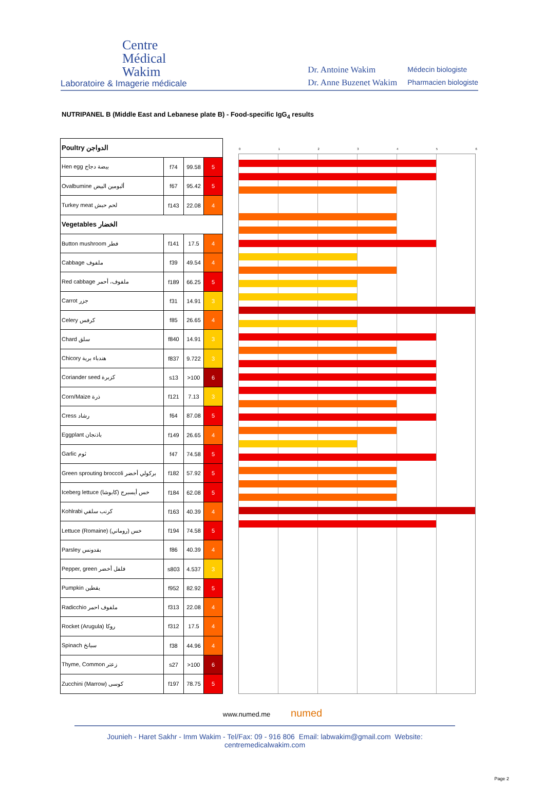Centre
Médical
Wakim
Laboratoire & Imagerie médicale
Dr. Antoine Wakim
Dr. Anne Buzenet Wakim
Médecin biologiste
Pharmacien biologiste
NUTRIPANEL B (Middle East and Lebanese plate B) - Food-specific IgG<sub>4</sub> results
| Poultry الدواجن | | | |
| Hen egg بيضة دجاج | f74 | 99.58 | 5 |
| Ovalbumine ألبومين البيض | f67 | 95.42 | 5 |
| Turkey meat لحم حبش | f143 | 22.08 | 4 |
| Vegetables الخضار | | | |
| Button mushroom فطر | f141 | 17.5 | 4 |
| Cabbage ملفوف | f39 | 49.54 | 4 |
| Red cabbage ملفوف، أحمر | f189 | 66.25 | 5 |
| Carrot جزر | f31 | 14.91 | 3 |
| Celery كرفس | f85 | 26.65 | 4 |
| Chard سلق | f840 | 14.91 | 3 |
| Chicory هندباء برية | f837 | 9.722 | 3 |
| Coriander seed كزبرة | s13 | >100 | 6 |
| Corn/Maize ذرة | f121 | 7.13 | 3 |
| Cress رشاد | f64 | 87.08 | 5 |
| Eggplant باذنجان | f149 | 26.65 | 4 |
| Garlic ثوم | f47 | 74.58 | 5 |
| Green sprouting broccoli بركولي أخضر | f182 | 57.92 | 5 |
| Iceberg lettuce خس أيسبرج (كابوشا) | f184 | 62.08 | 5 |
| Kohlrabi كرنب سلقي | f163 | 40.39 | 4 |
| Lettuce (Romaine) خس (روماني) | f194 | 74.58 | 5 |
| Parsley بقدونس | f86 | 40.39 | 4 |
| Pepper, green فلفل أخضر | s803 | 4.537 | 3 |
| Pumpkin يقطين | f952 | 82.92 | 5 |
| Radicchio ملفوف احمر | f313 | 22.08 | 4 |
| Rocket (Arugula) روكا | f312 | 17.5 | 4 |
| Spinach سبانخ | f38 | 44.96 | 4 |
| Thyme, Common زعتر | s27 | >100 | 6 |
| Zucchini (Marrow) كوسى | f197 | 78.75 | 5 |
0 1 2 3 4 5 6
www.numed.me numed
Jounieh - Haret Sakhr - Imm Wakim - Tel/Fax: 09 - 916 806 Email: labwakim@gmail.com Website: centremedicalwakim.com
Page 2